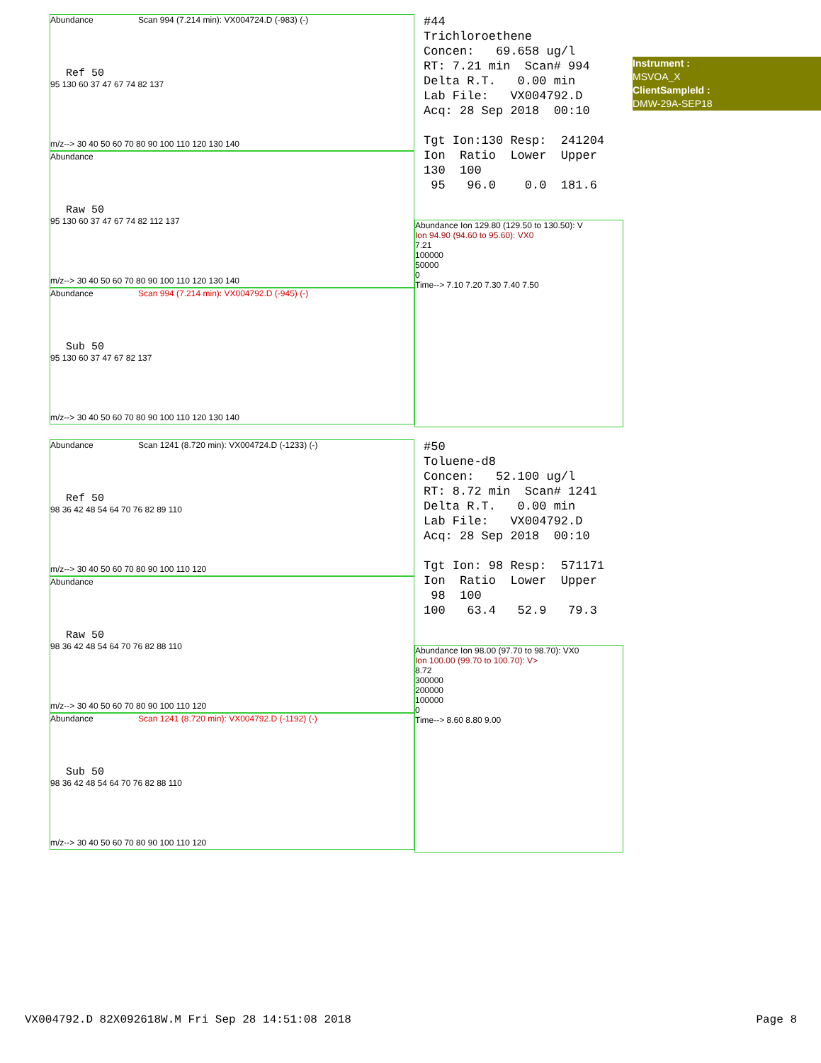Abundance Scan 994 (7.214 min): VX004724.D (-983) (-)
Ref 50
95 130 60 37 47 67 74 82 137
m/z--> 30 40 50 60 70 80 90 100 110 120 130 140
Abundance
Raw 50
95 130 60 37 47 67 74 82 112 137
m/z--> 30 40 50 60 70 80 90 100 110 120 130 140
Abundance Scan 994 (7.214 min): VX004792.D (-945) (-)
Sub 50
95 130 60 37 47 67 82 137
m/z--> 30 40 50 60 70 80 90 100 110 120 130 140
#44 Trichloroethene Concen: 69.658 ug/l RT: 7.21 min Scan# 994 Delta R.T. 0.00 min Lab File: VX004792.D Acq: 28 Sep 2018 00:10 Tgt Ion:130 Resp: 241204 Ion Ratio Lower Upper 130 100 95 96.0 0.0 181.6
Abundance Ion 129.80 (129.50 to 130.50): V
Ion 94.90 (94.60 to 95.60): VX0
7.21
100000
50000
0
Time--> 7.10 7.20 7.30 7.40 7.50
Instrument :
MSVOA_X
ClientSampleId :
DMW-29A-SEP18
Abundance Scan 1241 (8.720 min): VX004724.D (-1233) (-)
Ref 50
98 36 42 48 54 64 70 76 82 89 110
m/z--> 30 40 50 60 70 80 90 100 110 120
Abundance
Raw 50
98 36 42 48 54 64 70 76 82 88 110
m/z--> 30 40 50 60 70 80 90 100 110 120
Abundance Scan 1241 (8.720 min): VX004792.D (-1192) (-)
Sub 50
98 36 42 48 54 64 70 76 82 88 110
m/z--> 30 40 50 60 70 80 90 100 110 120
#50 Toluene-d8 Concen: 52.100 ug/l RT: 8.72 min Scan# 1241 Delta R.T. 0.00 min Lab File: VX004792.D Acq: 28 Sep 2018 00:10 Tgt Ion: 98 Resp: 571171 Ion Ratio Lower Upper 98 100 100 63.4 52.9 79.3
Abundance Ion 98.00 (97.70 to 98.70): VX0
Ion 100.00 (99.70 to 100.70): V>
8.72
300000
200000
100000
0
Time--> 8.60 8.80 9.00
VX004792.D 82X092618W.M Fri Sep 28 14:51:08 2018 Page 8